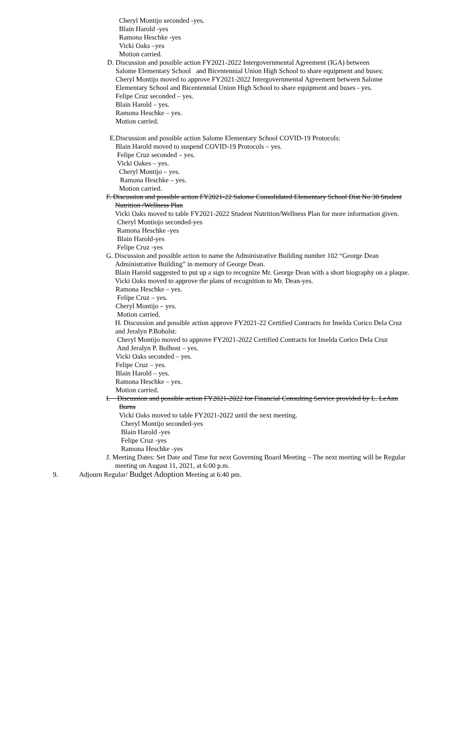Cheryl Montijo seconded -yes.
Blain Harold -yes
Ramona Heschke -yes
Vicki Oaks –yes
Motion carried.
D. Discussion and possible action FY2021-2022 Intergovernmental Agreement (IGA) between
Salome Elementary School and Bicentennial Union High School to share equipment and buses:
Cheryl Montijo moved to approve FY2021-2022 Intergovernmental Agreement between Salome
Elementary School and Bicentennial Union High School to share equipment and buses - yes.
Felipe Cruz seconded – yes.
Blain Harold – yes.
Ramona Heschke – yes.
Motion carried.
E.Discussion and possible action Salome Elementary School COVID-19 Protocols:
Blain Harold moved to suspend COVID-19 Protocols – yes.
Felipe Cruz seconded – yes.
Vicki Oakes – yes.
Cheryl Montijo – yes.
Ramona Heschke – yes.
Motion carried.
F. Discussion and possible action FY2021-22 Salome Consolidated Elementary School Dist No 30 Student
Nutrition /Wellness Plan
Vicki Oaks moved to table FY2021-2022 Student Nutrition/Wellness Plan for more information given.
Cheryl Montiojo seconded-yes
Ramona Heschke -yes
Blain Harold-yes
Felipe Cruz -yes
G. Discussion and possible action to name the Administrative Building number 102 “George Dean
Administrative Building” in memory of George Dean.
Blain Harold suggested to put up a sign to recognize Mr. George Dean with a short biography on a plaque.
Vicki Oaks moved to approve the plans of recognition to Mr. Dean-yes.
Ramona Heschke – yes.
Felipe Cruz – yes.
Cheryl Montijo – yes.
Motion carried.
H. Discussion and possible action approve FY2021-22 Certified Contracts for Imelda Corico Dela Cruz
and Jeralyn P.Boholst:
Cheryl Montijo moved to approve FY2021-2022 Certified Contracts for Imelda Corico Dela Cruz
And Jeralyn P. Bolhost – yes.
Vicki Oaks seconded – yes.
Felipe Cruz – yes.
Blain Harold – yes.
Ramona Heschke – yes.
Motion carried.
I. Discussion and possible action FY2021-2022 for Financial Consulting Service provided by L. LeAnn
Burns
Vicki Oaks moved to table FY2021-2022 until the next meeting.
Cheryl Montijo seconded-yes
Blain Harold -yes
Felipe Cruz -yes
Ramona Heschke -yes
J. Meeting Dates: Set Date and Time for next Governing Board Meeting – The next meeting will be Regular
meeting on August 11, 2021, at 6:00 p.m.
9. Adjourn Regular/ Budget Adoption Meeting at 6:40 pm.